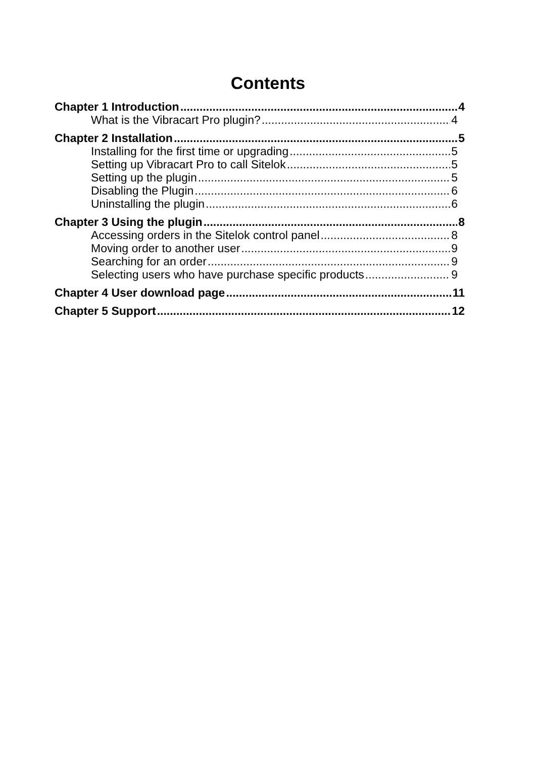Contents
Chapter 1 Introduction 4
What is the Vibracart Pro plugin? 4
Chapter 2 Installation 5
Installing for the first time or upgrading 5
Setting up Vibracart Pro to call Sitelok 5
Setting up the plugin 5
Disabling the Plugin 6
Uninstalling the plugin 6
Chapter 3 Using the plugin 8
Accessing orders in the Sitelok control panel 8
Moving order to another user 9
Searching for an order 9
Selecting users who have purchase specific products 9
Chapter 4 User download page 11
Chapter 5 Support 12